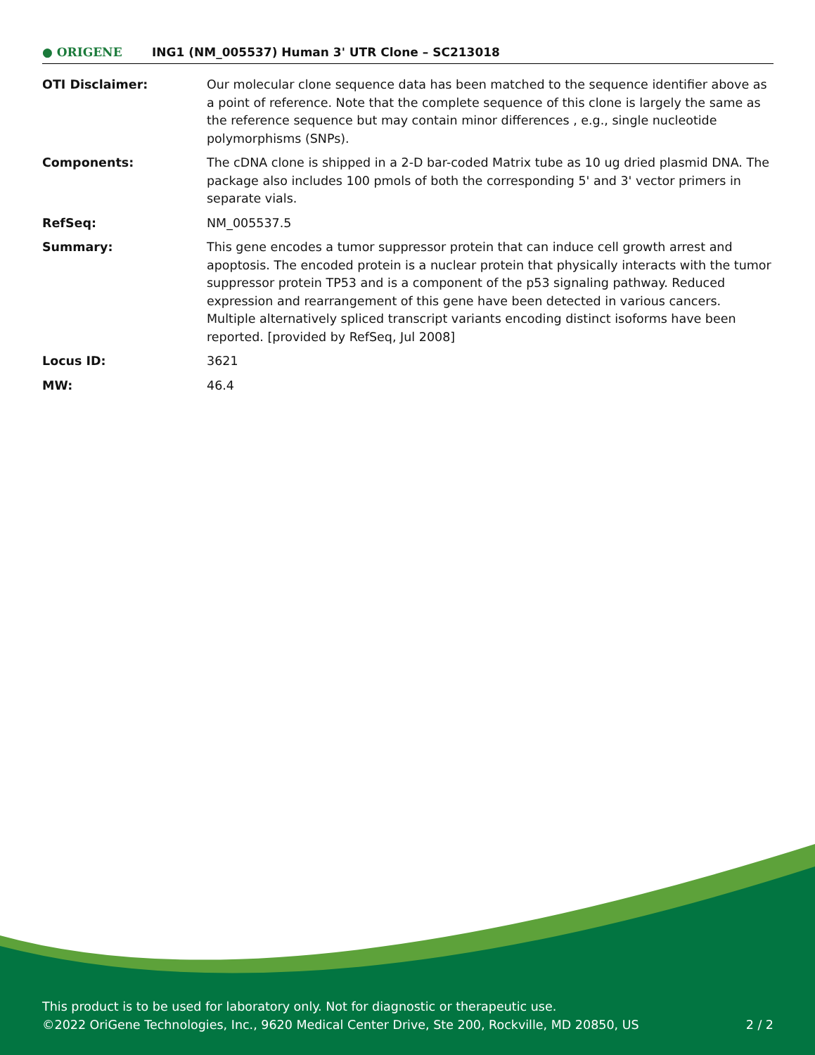● ORIGENE
ING1 (NM_005537) Human 3' UTR Clone – SC213018
| OTI Disclaimer: | Our molecular clone sequence data has been matched to the sequence identifier above as a point of reference. Note that the complete sequence of this clone is largely the same as the reference sequence but may contain minor differences , e.g., single nucleotide polymorphisms (SNPs). |
| Components: | The cDNA clone is shipped in a 2-D bar-coded Matrix tube as 10 ug dried plasmid DNA. The package also includes 100 pmols of both the corresponding 5' and 3' vector primers in separate vials. |
| RefSeq: | NM_005537.5 |
| Summary: | This gene encodes a tumor suppressor protein that can induce cell growth arrest and apoptosis. The encoded protein is a nuclear protein that physically interacts with the tumor suppressor protein TP53 and is a component of the p53 signaling pathway. Reduced expression and rearrangement of this gene have been detected in various cancers. Multiple alternatively spliced transcript variants encoding distinct isoforms have been reported. [provided by RefSeq, Jul 2008] |
| Locus ID: | 3621 |
| MW: | 46.4 |
This product is to be used for laboratory only. Not for diagnostic or therapeutic use.
©2022 OriGene Technologies, Inc., 9620 Medical Center Drive, Ste 200, Rockville, MD 20850, US 2 / 2